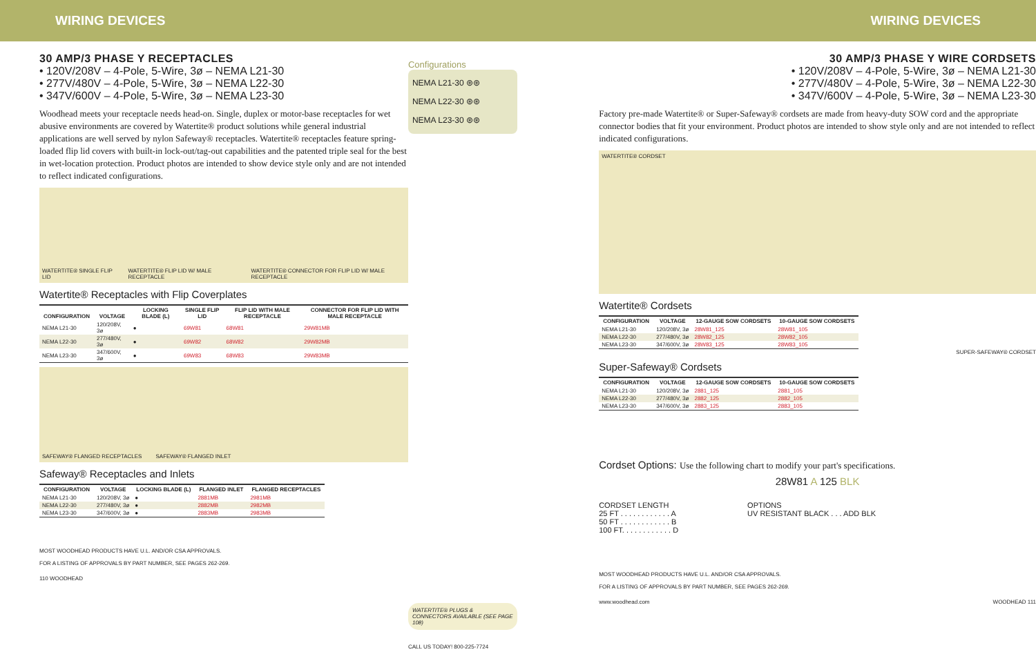WIRING DEVICES WIRING DEVICES
30 AMP/3 PHASE Y RECEPTACLES
• 120V/208V – 4-Pole, 5-Wire, 3ø – NEMA L21-30
• 277V/480V – 4-Pole, 5-Wire, 3ø – NEMA L22-30
• 347V/600V – 4-Pole, 5-Wire, 3ø – NEMA L23-30
Woodhead meets your receptacle needs head-on. Single, duplex or motor-base receptacles for wet abusive environments are covered by Watertite® product solutions while general industrial applications are well served by nylon Safeway® receptacles. Watertite® receptacles feature spring-loaded flip lid covers with built-in lock-out/tag-out capabilities and the patented triple seal for the best in wet-location protection. Product photos are intended to show device style only and are not intended to reflect indicated configurations.
WATERTITE® SINGLE FLIP LID WATERTITE® FLIP LID W/ MALE RECEPTACLE WATERTITE® CONNECTOR FOR FLIP LID W/ MALE RECEPTACLE
Watertite® Receptacles with Flip Coverplates
| CONFIGURATION | VOLTAGE | LOCKING BLADE (L) | SINGLE FLIP LID | FLIP LID WITH MALE RECEPTACLE | CONNECTOR FOR FLIP LID WITH MALE RECEPTACLE |
| --- | --- | --- | --- | --- | --- |
| NEMA L21-30 | 120/208V, 3ø | ● | 69W81 | 68W81 | 29W81MB |
| NEMA L22-30 | 277/480V, 3ø | ● | 69W82 | 68W82 | 29W82MB |
| NEMA L23-30 | 347/600V, 3ø | ● | 69W83 | 68W83 | 29W83MB |
SAFEWAY® FLANGED RECEPTACLES SAFEWAY® FLANGED INLET
Safeway® Receptacles and Inlets
| CONFIGURATION | VOLTAGE | LOCKING BLADE (L) | FLANGED INLET | FLANGED RECEPTACLES |
| --- | --- | --- | --- | --- |
| NEMA L21-30 | 120/208V, 3ø | ● | 2881MB | 2981MB |
| NEMA L22-30 | 277/480V, 3ø | ● | 2882MB | 2982MB |
| NEMA L23-30 | 347/600V, 3ø | ● | 2883MB | 2983MB |
MOST WOODHEAD PRODUCTS HAVE U.L. AND/OR CSA APPROVALS.
FOR A LISTING OF APPROVALS BY PART NUMBER, SEE PAGES 262-269.
110 WOODHEAD
Configurations
NEMA L21-30 ⊛⊛
NEMA L22-30 ⊛⊛
NEMA L23-30 ⊛⊛
WATERTITE® PLUGS & CONNECTORS AVAILABLE (SEE PAGE 108)
CALL US TODAY! 800-225-7724
30 AMP/3 PHASE Y WIRE CORDSETS
• 120V/208V – 4-Pole, 5-Wire, 3ø – NEMA L21-30
• 277V/480V – 4-Pole, 5-Wire, 3ø – NEMA L22-30
• 347V/600V – 4-Pole, 5-Wire, 3ø – NEMA L23-30
Factory pre-made Watertite® or Super-Safeway® cordsets are made from heavy-duty SOW cord and the appropriate connector bodies that fit your environment. Product photos are intended to show style only and are not intended to reflect indicated configurations.
WATERTITE® CORDSET
Watertite® Cordsets
| CONFIGURATION | VOLTAGE | 12-GAUGE SOW CORDSETS | 10-GAUGE SOW CORDSETS |
| --- | --- | --- | --- |
| NEMA L21-30 | 120/208V, 3ø | 28W81_125 | 28W81_105 |
| NEMA L22-30 | 277/480V, 3ø | 28W82_125 | 28W82_105 |
| NEMA L23-30 | 347/600V, 3ø | 28W83_125 | 28W83_105 |
SUPER-SAFEWAY® CORDSET
Super-Safeway® Cordsets
| CONFIGURATION | VOLTAGE | 12-GAUGE SOW CORDSETS | 10-GAUGE SOW CORDSETS |
| --- | --- | --- | --- |
| NEMA L21-30 | 120/208V, 3ø | 2881_125 | 2881_105 |
| NEMA L22-30 | 277/480V, 3ø | 2882_125 | 2882_105 |
| NEMA L23-30 | 347/600V, 3ø | 2883_125 | 2883_105 |
Cordset Options: Use the following chart to modify your part's specifications.
28W81 A 125 BLK
CORDSET LENGTH
25 FT . . . . . . . . . . . . A
50 FT . . . . . . . . . . . . B
100 FT. . . . . . . . . . . . D
OPTIONS
UV RESISTANT BLACK . . . ADD BLK
MOST WOODHEAD PRODUCTS HAVE U.L. AND/OR CSA APPROVALS.
FOR A LISTING OF APPROVALS BY PART NUMBER, SEE PAGES 262-269.
www.woodhead.com WOODHEAD 111